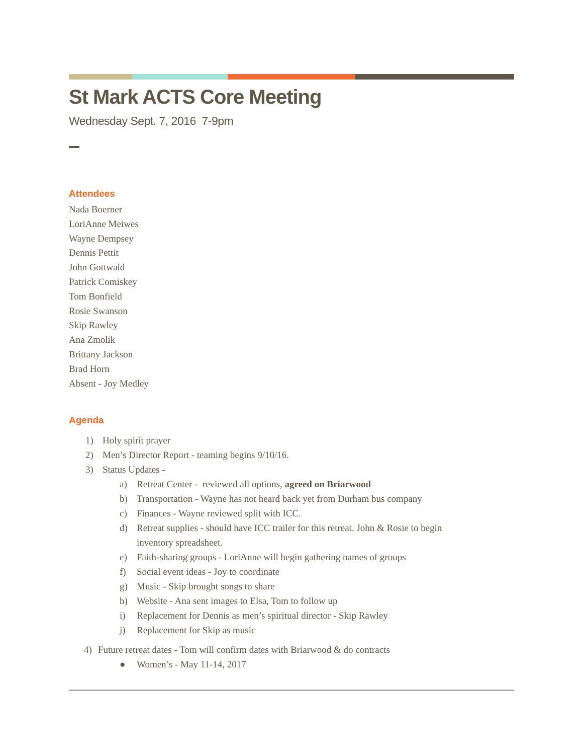St Mark ACTS Core Meeting
Wednesday Sept. 7, 2016 7-9pm
Attendees
Nada Boerner
LoriAnne Meiwes
Wayne Dempsey
Dennis Pettit
John Gottwald
Patrick Comiskey
Tom Bonfield
Rosie Swanson
Skip Rawley
Ana Zmolik
Brittany Jackson
Brad Horn
Absent - Joy Medley
Agenda
1) Holy spirit prayer
2) Men’s Director Report - teaming begins 9/10/16.
3) Status Updates -
a) Retreat Center - reviewed all options, agreed on Briarwood
b) Transportation - Wayne has not heard back yet from Durham bus company
c) Finances - Wayne reviewed split with ICC.
d) Retreat supplies - should have ICC trailer for this retreat. John & Rosie to begin
inventory spreadsheet.
e) Faith-sharing groups - LoriAnne will begin gathering names of groups
f) Social event ideas - Joy to coordinate
g) Music - Skip brought songs to share
h) Website - Ana sent images to Elsa, Tom to follow up
i) Replacement for Dennis as men’s spiritual director - Skip Rawley
j) Replacement for Skip as music
4) Future retreat dates - Tom will confirm dates with Briarwood & do contracts
● Women’s - May 11-14, 2017